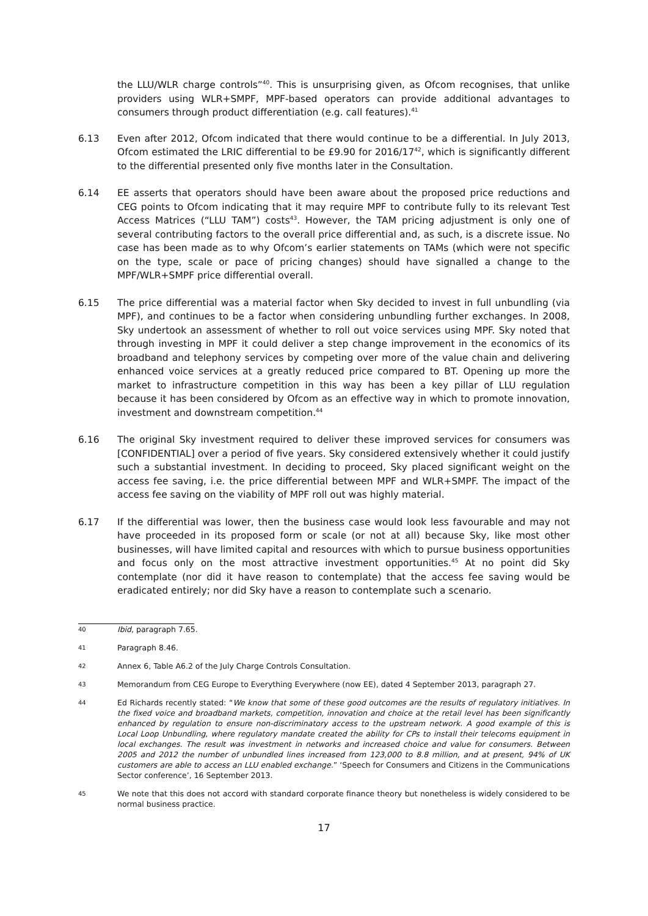the LLU/WLR charge controls”<sup>40</sup>. This is unsurprising given, as Ofcom recognises, that unlike providers using WLR+SMPF, MPF-based operators can provide additional advantages to consumers through product differentiation (e.g. call features).<sup>41</sup>
6.13 Even after 2012, Ofcom indicated that there would continue to be a differential. In July 2013, Ofcom estimated the LRIC differential to be £9.90 for 2016/17<sup>42</sup>, which is significantly different to the differential presented only five months later in the Consultation.
6.14 EE asserts that operators should have been aware about the proposed price reductions and CEG points to Ofcom indicating that it may require MPF to contribute fully to its relevant Test Access Matrices (“LLU TAM”) costs<sup>43</sup>. However, the TAM pricing adjustment is only one of several contributing factors to the overall price differential and, as such, is a discrete issue. No case has been made as to why Ofcom’s earlier statements on TAMs (which were not specific on the type, scale or pace of pricing changes) should have signalled a change to the MPF/WLR+SMPF price differential overall.
6.15 The price differential was a material factor when Sky decided to invest in full unbundling (via MPF), and continues to be a factor when considering unbundling further exchanges. In 2008, Sky undertook an assessment of whether to roll out voice services using MPF. Sky noted that through investing in MPF it could deliver a step change improvement in the economics of its broadband and telephony services by competing over more of the value chain and delivering enhanced voice services at a greatly reduced price compared to BT. Opening up more the market to infrastructure competition in this way has been a key pillar of LLU regulation because it has been considered by Ofcom as an effective way in which to promote innovation, investment and downstream competition.<sup>44</sup>
6.16 The original Sky investment required to deliver these improved services for consumers was [CONFIDENTIAL] over a period of five years. Sky considered extensively whether it could justify such a substantial investment. In deciding to proceed, Sky placed significant weight on the access fee saving, i.e. the price differential between MPF and WLR+SMPF. The impact of the access fee saving on the viability of MPF roll out was highly material.
6.17 If the differential was lower, then the business case would look less favourable and may not have proceeded in its proposed form or scale (or not at all) because Sky, like most other businesses, will have limited capital and resources with which to pursue business opportunities and focus only on the most attractive investment opportunities.<sup>45</sup> At no point did Sky contemplate (nor did it have reason to contemplate) that the access fee saving would be eradicated entirely; nor did Sky have a reason to contemplate such a scenario.
40
Ibid, paragraph 7.65.
41
Paragraph 8.46.
42
Annex 6, Table A6.2 of the July Charge Controls Consultation.
43
Memorandum from CEG Europe to Everything Everywhere (now EE), dated 4 September 2013, paragraph 27.
44
Ed Richards recently stated: “We know that some of these good outcomes are the results of regulatory initiatives. In the fixed voice and broadband markets, competition, innovation and choice at the retail level has been significantly enhanced by regulation to ensure non-discriminatory access to the upstream network. A good example of this is Local Loop Unbundling, where regulatory mandate created the ability for CPs to install their telecoms equipment in local exchanges. The result was investment in networks and increased choice and value for consumers. Between 2005 and 2012 the number of unbundled lines increased from 123,000 to 8.8 million, and at present, 94% of UK customers are able to access an LLU enabled exchange.” ‘Speech for Consumers and Citizens in the Communications Sector conference’, 16 September 2013.
45
We note that this does not accord with standard corporate finance theory but nonetheless is widely considered to be normal business practice.
17